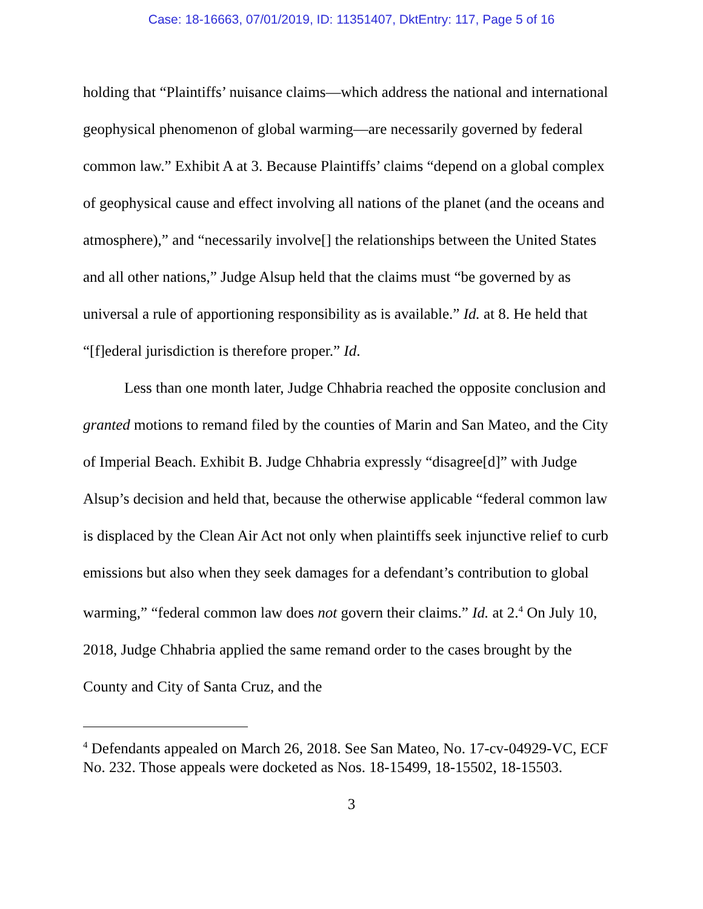Case: 18-16663, 07/01/2019, ID: 11351407, DktEntry: 117, Page 5 of 16
holding that “Plaintiffs’ nuisance claims—which address the national and international geophysical phenomenon of global warming—are necessarily governed by federal common law.” Exhibit A at 3. Because Plaintiffs’ claims “depend on a global complex of geophysical cause and effect involving all nations of the planet (and the oceans and atmosphere),” and “necessarily involve[] the relationships between the United States and all other nations,” Judge Alsup held that the claims must “be governed by as universal a rule of apportioning responsibility as is available.” Id. at 8. He held that “[f]ederal jurisdiction is therefore proper.” Id.
Less than one month later, Judge Chhabria reached the opposite conclusion and granted motions to remand filed by the counties of Marin and San Mateo, and the City of Imperial Beach. Exhibit B. Judge Chhabria expressly “disagree[d]” with Judge Alsup’s decision and held that, because the otherwise applicable “federal common law is displaced by the Clean Air Act not only when plaintiffs seek injunctive relief to curb emissions but also when they seek damages for a defendant’s contribution to global warming,” “federal common law does not govern their claims.” Id. at 2.<sup>4</sup> On July 10, 2018, Judge Chhabria applied the same remand order to the cases brought by the County and City of Santa Cruz, and the
<sup>4</sup> Defendants appealed on March 26, 2018. See San Mateo, No. 17-cv-04929-VC, ECF No. 232. Those appeals were docketed as Nos. 18-15499, 18-15502, 18-15503.
3